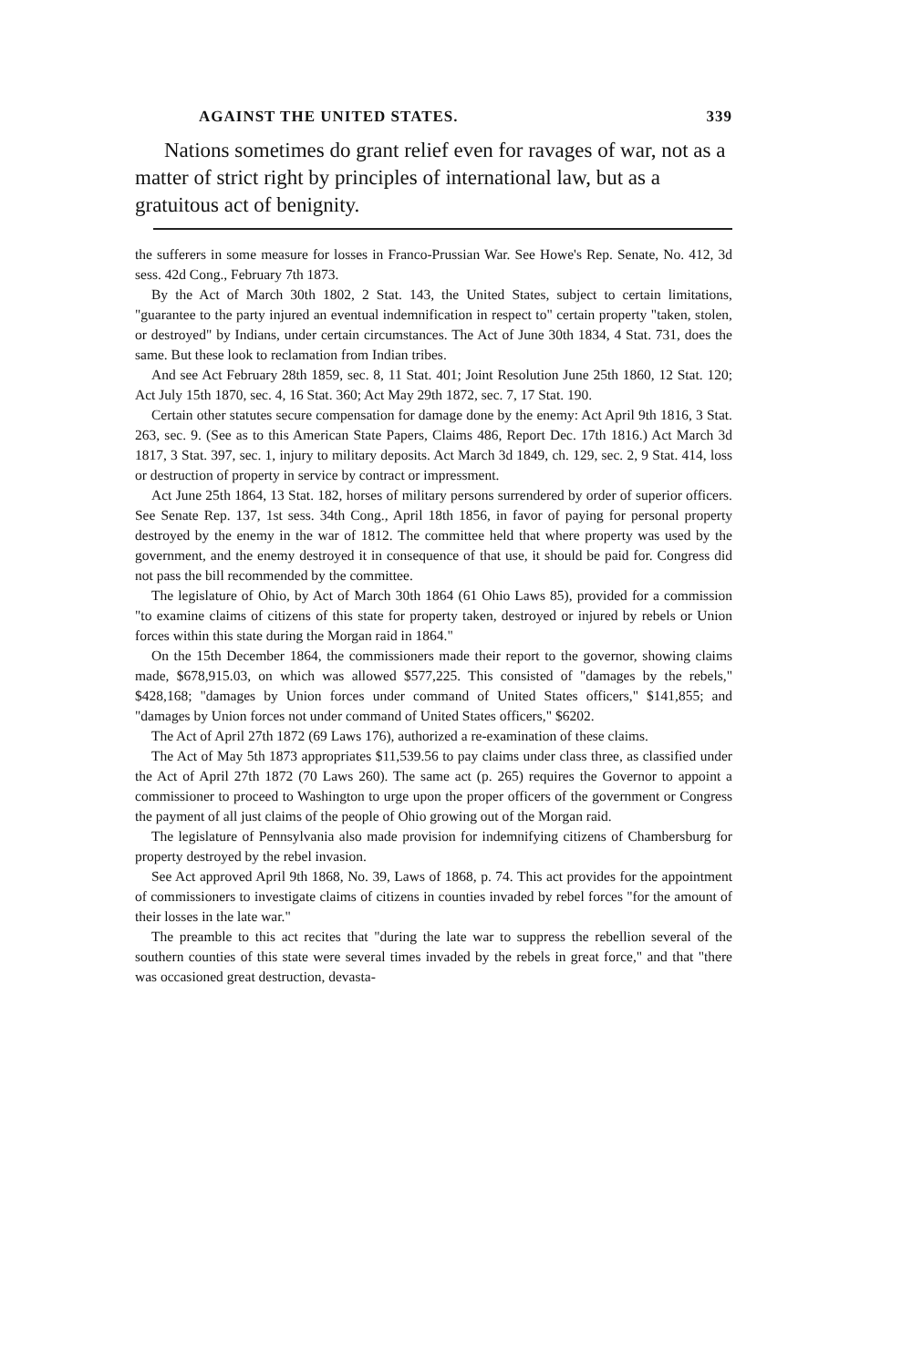AGAINST THE UNITED STATES. 339
Nations sometimes do grant relief even for ravages of war, not as a matter of strict right by principles of international law, but as a gratuitous act of benignity.
the sufferers in some measure for losses in Franco-Prussian War. See Howe's Rep. Senate, No. 412, 3d sess. 42d Cong., February 7th 1873.
By the Act of March 30th 1802, 2 Stat. 143, the United States, subject to certain limitations, "guarantee to the party injured an eventual indemnification in respect to" certain property "taken, stolen, or destroyed" by Indians, under certain circumstances. The Act of June 30th 1834, 4 Stat. 731, does the same. But these look to reclamation from Indian tribes.
And see Act February 28th 1859, sec. 8, 11 Stat. 401; Joint Resolution June 25th 1860, 12 Stat. 120; Act July 15th 1870, sec. 4, 16 Stat. 360; Act May 29th 1872, sec. 7, 17 Stat. 190.
Certain other statutes secure compensation for damage done by the enemy: Act April 9th 1816, 3 Stat. 263, sec. 9. (See as to this American State Papers, Claims 486, Report Dec. 17th 1816.) Act March 3d 1817, 3 Stat. 397, sec. 1, injury to military deposits. Act March 3d 1849, ch. 129, sec. 2, 9 Stat. 414, loss or destruction of property in service by contract or impressment.
Act June 25th 1864, 13 Stat. 182, horses of military persons surrendered by order of superior officers. See Senate Rep. 137, 1st sess. 34th Cong., April 18th 1856, in favor of paying for personal property destroyed by the enemy in the war of 1812. The committee held that where property was used by the government, and the enemy destroyed it in consequence of that use, it should be paid for. Congress did not pass the bill recommended by the committee.
The legislature of Ohio, by Act of March 30th 1864 (61 Ohio Laws 85), provided for a commission "to examine claims of citizens of this state for property taken, destroyed or injured by rebels or Union forces within this state during the Morgan raid in 1864."
On the 15th December 1864, the commissioners made their report to the governor, showing claims made, $678,915.03, on which was allowed $577,225. This consisted of "damages by the rebels," $428,168; "damages by Union forces under command of United States officers," $141,855; and "damages by Union forces not under command of United States officers," $6202.
The Act of April 27th 1872 (69 Laws 176), authorized a re-examination of these claims.
The Act of May 5th 1873 appropriates $11,539.56 to pay claims under class three, as classified under the Act of April 27th 1872 (70 Laws 260). The same act (p. 265) requires the Governor to appoint a commissioner to proceed to Washington to urge upon the proper officers of the government or Congress the payment of all just claims of the people of Ohio growing out of the Morgan raid.
The legislature of Pennsylvania also made provision for indemnifying citizens of Chambersburg for property destroyed by the rebel invasion.
See Act approved April 9th 1868, No. 39, Laws of 1868, p. 74. This act provides for the appointment of commissioners to investigate claims of citizens in counties invaded by rebel forces "for the amount of their losses in the late war."
The preamble to this act recites that "during the late war to suppress the rebellion several of the southern counties of this state were several times invaded by the rebels in great force," and that "there was occasioned great destruction, devasta-